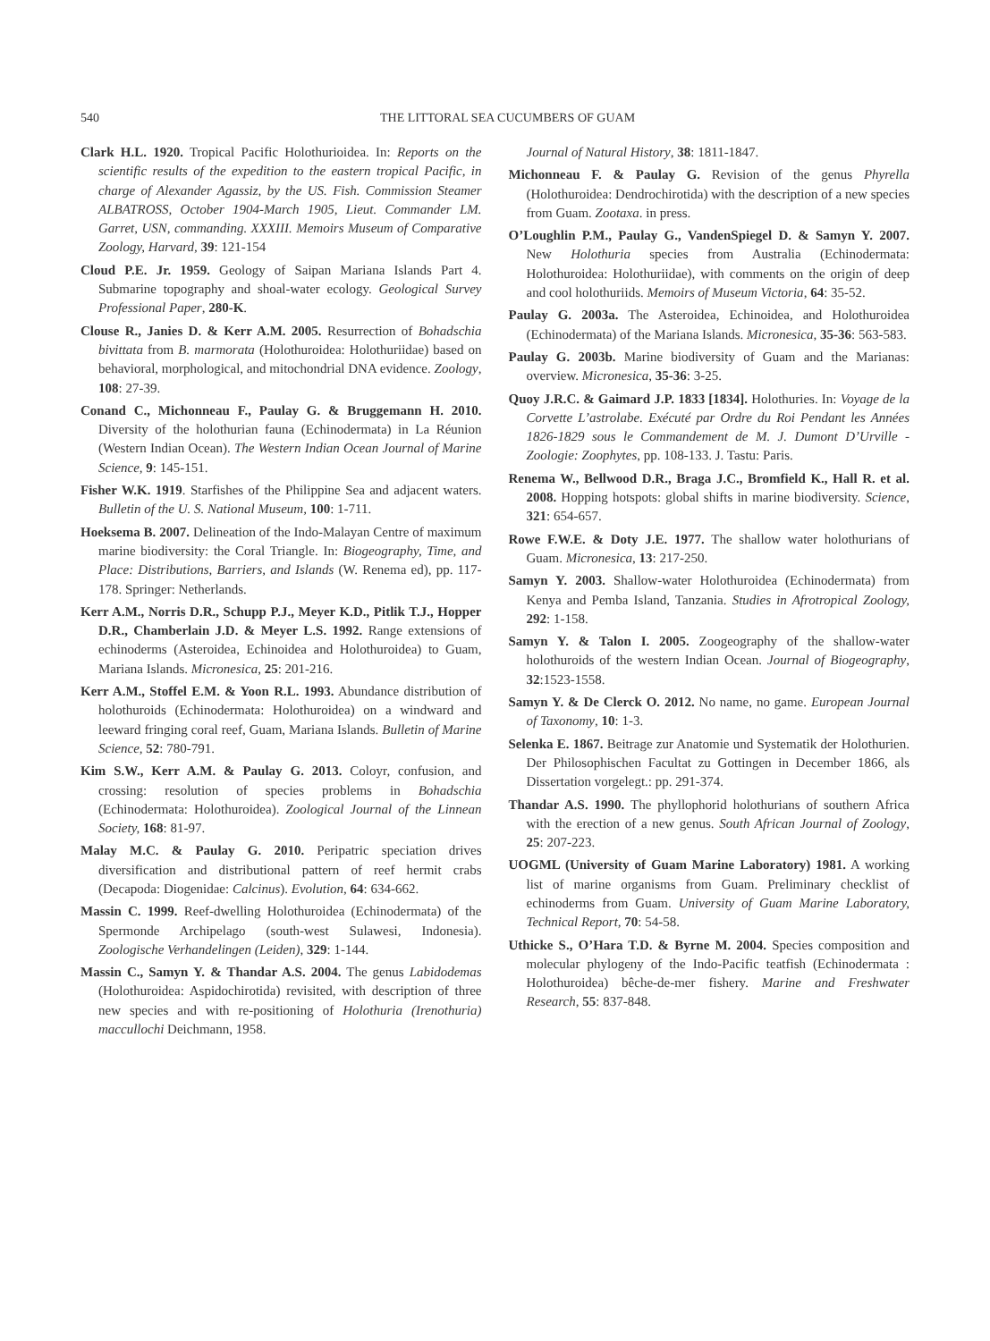540 THE LITTORAL SEA CUCUMBERS OF GUAM
Clark H.L. 1920. Tropical Pacific Holothurioidea. In: Reports on the scientific results of the expedition to the eastern tropical Pacific, in charge of Alexander Agassiz, by the US. Fish. Commission Steamer ALBATROSS, October 1904-March 1905, Lieut. Commander LM. Garret, USN, commanding. XXXIII. Memoirs Museum of Comparative Zoology, Harvard, 39: 121-154
Cloud P.E. Jr. 1959. Geology of Saipan Mariana Islands Part 4. Submarine topography and shoal-water ecology. Geological Survey Professional Paper, 280-K.
Clouse R., Janies D. & Kerr A.M. 2005. Resurrection of Bohadschia bivittata from B. marmorata (Holothuroidea: Holothuriidae) based on behavioral, morphological, and mitochondrial DNA evidence. Zoology, 108: 27-39.
Conand C., Michonneau F., Paulay G. & Bruggemann H. 2010. Diversity of the holothurian fauna (Echinodermata) in La Réunion (Western Indian Ocean). The Western Indian Ocean Journal of Marine Science, 9: 145-151.
Fisher W.K. 1919. Starfishes of the Philippine Sea and adjacent waters. Bulletin of the U. S. National Museum, 100: 1-711.
Hoeksema B. 2007. Delineation of the Indo-Malayan Centre of maximum marine biodiversity: the Coral Triangle. In: Biogeography, Time, and Place: Distributions, Barriers, and Islands (W. Renema ed), pp. 117-178. Springer: Netherlands.
Kerr A.M., Norris D.R., Schupp P.J., Meyer K.D., Pitlik T.J., Hopper D.R., Chamberlain J.D. & Meyer L.S. 1992. Range extensions of echinoderms (Asteroidea, Echinoidea and Holothuroidea) to Guam, Mariana Islands. Micronesica, 25: 201-216.
Kerr A.M., Stoffel E.M. & Yoon R.L. 1993. Abundance distribution of holothuroids (Echinodermata: Holothuroidea) on a windward and leeward fringing coral reef, Guam, Mariana Islands. Bulletin of Marine Science, 52: 780-791.
Kim S.W., Kerr A.M. & Paulay G. 2013. Coloyr, confusion, and crossing: resolution of species problems in Bohadschia (Echinodermata: Holothuroidea). Zoological Journal of the Linnean Society, 168: 81-97.
Malay M.C. & Paulay G. 2010. Peripatric speciation drives diversification and distributional pattern of reef hermit crabs (Decapoda: Diogenidae: Calcinus). Evolution, 64: 634-662.
Massin C. 1999. Reef-dwelling Holothuroidea (Echinodermata) of the Spermonde Archipelago (south-west Sulawesi, Indonesia). Zoologische Verhandelingen (Leiden), 329: 1-144.
Massin C., Samyn Y. & Thandar A.S. 2004. The genus Labidodemas (Holothuroidea: Aspidochirotida) revisited, with description of three new species and with re-positioning of Holothuria (Irenothuria) maccullochi Deichmann, 1958.
Journal of Natural History, 38: 1811-1847.
Michonneau F. & Paulay G. Revision of the genus Phyrella (Holothuroidea: Dendrochirotida) with the description of a new species from Guam. Zootaxa. in press.
O’Loughlin P.M., Paulay G., VandenSpiegel D. & Samyn Y. 2007. New Holothuria species from Australia (Echinodermata: Holothuroidea: Holothuriidae), with comments on the origin of deep and cool holothuriids. Memoirs of Museum Victoria, 64: 35-52.
Paulay G. 2003a. The Asteroidea, Echinoidea, and Holothuroidea (Echinodermata) of the Mariana Islands. Micronesica, 35-36: 563-583.
Paulay G. 2003b. Marine biodiversity of Guam and the Marianas: overview. Micronesica, 35-36: 3-25.
Quoy J.R.C. & Gaimard J.P. 1833 [1834]. Holothuries. In: Voyage de la Corvette L’astrolabe. Exécuté par Ordre du Roi Pendant les Années 1826-1829 sous le Commandement de M. J. Dumont D’Urville - Zoologie: Zoophytes, pp. 108-133. J. Tastu: Paris.
Renema W., Bellwood D.R., Braga J.C., Bromfield K., Hall R. et al. 2008. Hopping hotspots: global shifts in marine biodiversity. Science, 321: 654-657.
Rowe F.W.E. & Doty J.E. 1977. The shallow water holothurians of Guam. Micronesica, 13: 217-250.
Samyn Y. 2003. Shallow-water Holothuroidea (Echinodermata) from Kenya and Pemba Island, Tanzania. Studies in Afrotropical Zoology, 292: 1-158.
Samyn Y. & Talon I. 2005. Zoogeography of the shallow-water holothuroids of the western Indian Ocean. Journal of Biogeography, 32:1523-1558.
Samyn Y. & De Clerck O. 2012. No name, no game. European Journal of Taxonomy, 10: 1-3.
Selenka E. 1867. Beitrage zur Anatomie und Systematik der Holothurien. Der Philosophischen Facultat zu Gottingen in December 1866, als Dissertation vorgelegt.: pp. 291-374.
Thandar A.S. 1990. The phyllophorid holothurians of southern Africa with the erection of a new genus. South African Journal of Zoology, 25: 207-223.
UOGML (University of Guam Marine Laboratory) 1981. A working list of marine organisms from Guam. Preliminary checklist of echinoderms from Guam. University of Guam Marine Laboratory, Technical Report, 70: 54-58.
Uthicke S., O’Hara T.D. & Byrne M. 2004. Species composition and molecular phylogeny of the Indo-Pacific teatfish (Echinodermata : Holothuroidea) bêche-de-mer fishery. Marine and Freshwater Research, 55: 837-848.